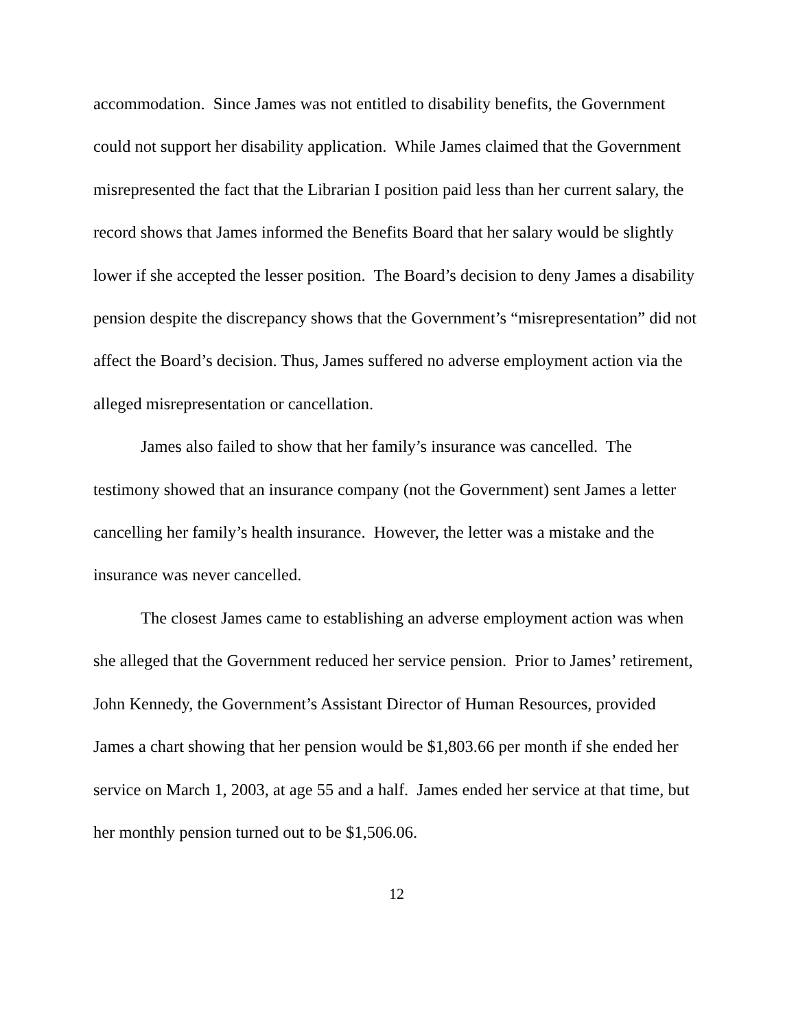accommodation. Since James was not entitled to disability benefits, the Government could not support her disability application. While James claimed that the Government misrepresented the fact that the Librarian I position paid less than her current salary, the record shows that James informed the Benefits Board that her salary would be slightly lower if she accepted the lesser position. The Board’s decision to deny James a disability pension despite the discrepancy shows that the Government’s “misrepresentation” did not affect the Board’s decision. Thus, James suffered no adverse employment action via the alleged misrepresentation or cancellation.
James also failed to show that her family’s insurance was cancelled. The testimony showed that an insurance company (not the Government) sent James a letter cancelling her family’s health insurance. However, the letter was a mistake and the insurance was never cancelled.
The closest James came to establishing an adverse employment action was when she alleged that the Government reduced her service pension. Prior to James’ retirement, John Kennedy, the Government’s Assistant Director of Human Resources, provided James a chart showing that her pension would be $1,803.66 per month if she ended her service on March 1, 2003, at age 55 and a half. James ended her service at that time, but her monthly pension turned out to be $1,506.06.
12